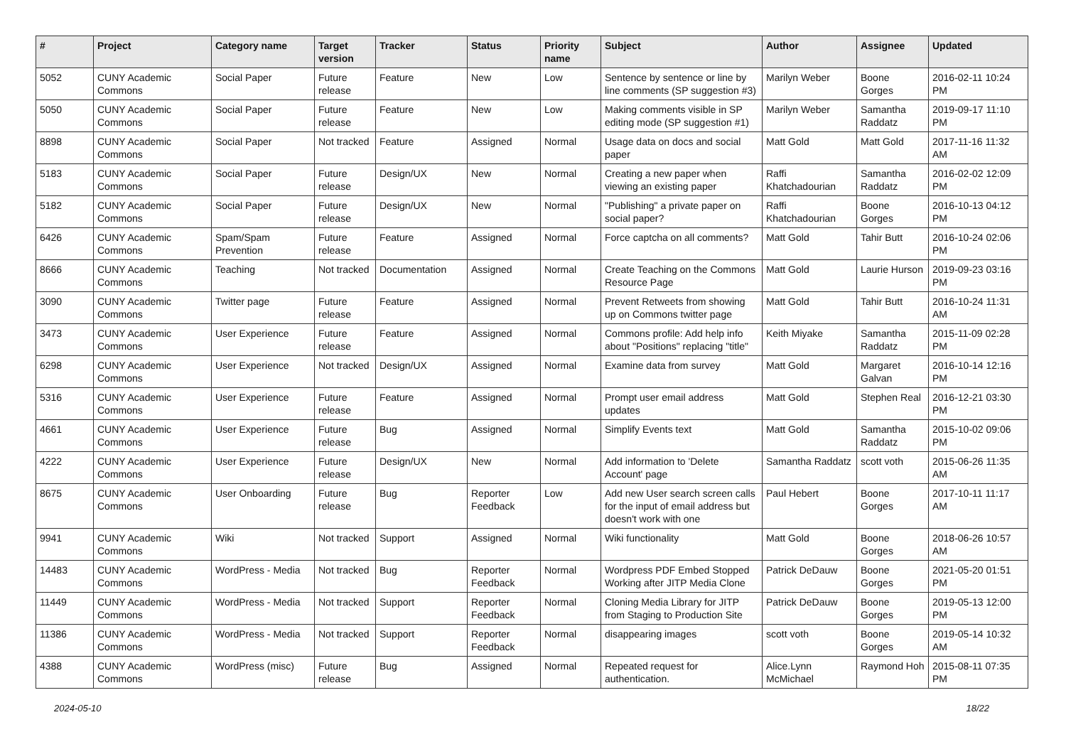| # | Project | Category name | Target version | Tracker | Status | Priority name | Subject | Author | Assignee | Updated |
| --- | --- | --- | --- | --- | --- | --- | --- | --- | --- | --- |
| 5052 | CUNY Academic Commons | Social Paper | Future release | Feature | New | Low | Sentence by sentence or line by line comments (SP suggestion #3) | Marilyn Weber | Boone Gorges | 2016-02-11 10:24 PM |
| 5050 | CUNY Academic Commons | Social Paper | Future release | Feature | New | Low | Making comments visible in SP editing mode (SP suggestion #1) | Marilyn Weber | Samantha Raddatz | 2019-09-17 11:10 PM |
| 8898 | CUNY Academic Commons | Social Paper | Not tracked | Feature | Assigned | Normal | Usage data on docs and social paper | Matt Gold | Matt Gold | 2017-11-16 11:32 AM |
| 5183 | CUNY Academic Commons | Social Paper | Future release | Design/UX | New | Normal | Creating a new paper when viewing an existing paper | Raffi Khatchadourian | Samantha Raddatz | 2016-02-02 12:09 PM |
| 5182 | CUNY Academic Commons | Social Paper | Future release | Design/UX | New | Normal | "Publishing" a private paper on social paper? | Raffi Khatchadourian | Boone Gorges | 2016-10-13 04:12 PM |
| 6426 | CUNY Academic Commons | Spam/Spam Prevention | Future release | Feature | Assigned | Normal | Force captcha on all comments? | Matt Gold | Tahir Butt | 2016-10-24 02:06 PM |
| 8666 | CUNY Academic Commons | Teaching | Not tracked | Documentation | Assigned | Normal | Create Teaching on the Commons Resource Page | Matt Gold | Laurie Hurson | 2019-09-23 03:16 PM |
| 3090 | CUNY Academic Commons | Twitter page | Future release | Feature | Assigned | Normal | Prevent Retweets from showing up on Commons twitter page | Matt Gold | Tahir Butt | 2016-10-24 11:31 AM |
| 3473 | CUNY Academic Commons | User Experience | Future release | Feature | Assigned | Normal | Commons profile: Add help info about "Positions" replacing "title" | Keith Miyake | Samantha Raddatz | 2015-11-09 02:28 PM |
| 6298 | CUNY Academic Commons | User Experience | Not tracked | Design/UX | Assigned | Normal | Examine data from survey | Matt Gold | Margaret Galvan | 2016-10-14 12:16 PM |
| 5316 | CUNY Academic Commons | User Experience | Future release | Feature | Assigned | Normal | Prompt user email address updates | Matt Gold | Stephen Real | 2016-12-21 03:30 PM |
| 4661 | CUNY Academic Commons | User Experience | Future release | Bug | Assigned | Normal | Simplify Events text | Matt Gold | Samantha Raddatz | 2015-10-02 09:06 PM |
| 4222 | CUNY Academic Commons | User Experience | Future release | Design/UX | New | Normal | Add information to 'Delete Account' page | Samantha Raddatz | scott voth | 2015-06-26 11:35 AM |
| 8675 | CUNY Academic Commons | User Onboarding | Future release | Bug | Reporter Feedback | Low | Add new User search screen calls for the input of email address but doesn't work with one | Paul Hebert | Boone Gorges | 2017-10-11 11:17 AM |
| 9941 | CUNY Academic Commons | Wiki | Not tracked | Support | Assigned | Normal | Wiki functionality | Matt Gold | Boone Gorges | 2018-06-26 10:57 AM |
| 14483 | CUNY Academic Commons | WordPress - Media | Not tracked | Bug | Reporter Feedback | Normal | Wordpress PDF Embed Stopped Working after JITP Media Clone | Patrick DeDauw | Boone Gorges | 2021-05-20 01:51 PM |
| 11449 | CUNY Academic Commons | WordPress - Media | Not tracked | Support | Reporter Feedback | Normal | Cloning Media Library for JITP from Staging to Production Site | Patrick DeDauw | Boone Gorges | 2019-05-13 12:00 PM |
| 11386 | CUNY Academic Commons | WordPress - Media | Not tracked | Support | Reporter Feedback | Normal | disappearing images | scott voth | Boone Gorges | 2019-05-14 10:32 AM |
| 4388 | CUNY Academic Commons | WordPress (misc) | Future release | Bug | Assigned | Normal | Repeated request for authentication. | Alice.Lynn McMichael | Raymond Hoh | 2015-08-11 07:35 PM |
2024-05-10 18/22